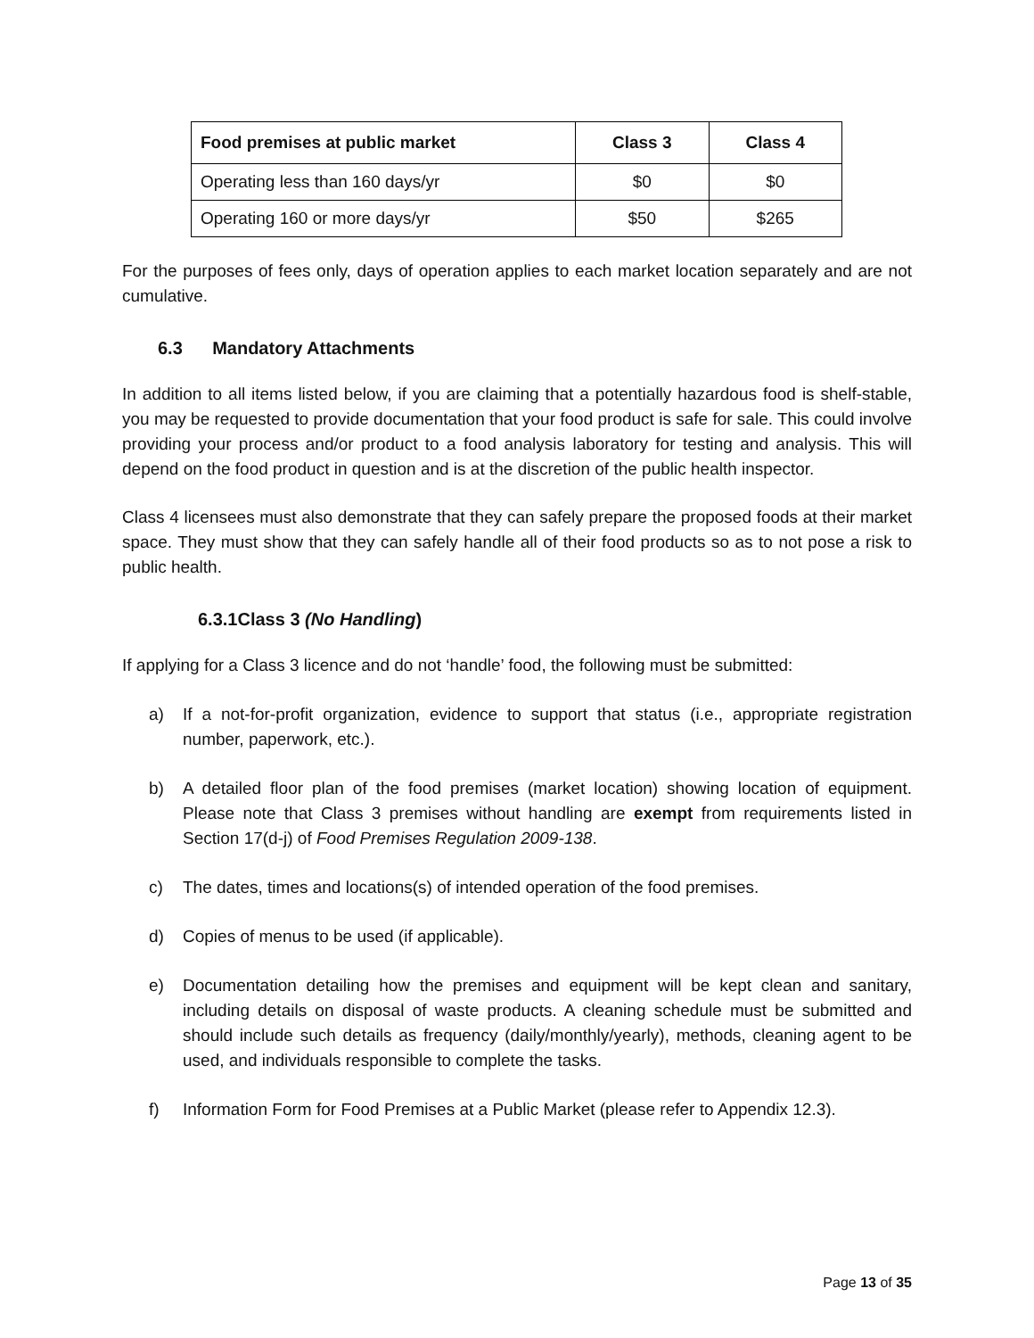| Food premises at public market | Class 3 | Class 4 |
| --- | --- | --- |
| Operating less than 160 days/yr | $0 | $0 |
| Operating 160 or more days/yr | $50 | $265 |
For the purposes of fees only, days of operation applies to each market location separately and are not cumulative.
6.3 Mandatory Attachments
In addition to all items listed below, if you are claiming that a potentially hazardous food is shelf-stable, you may be requested to provide documentation that your food product is safe for sale. This could involve providing your process and/or product to a food analysis laboratory for testing and analysis. This will depend on the food product in question and is at the discretion of the public health inspector.
Class 4 licensees must also demonstrate that they can safely prepare the proposed foods at their market space. They must show that they can safely handle all of their food products so as to not pose a risk to public health.
6.3.1Class 3 (No Handling)
If applying for a Class 3 licence and do not ‘handle’ food, the following must be submitted:
a) If a not-for-profit organization, evidence to support that status (i.e., appropriate registration number, paperwork, etc.).
b) A detailed floor plan of the food premises (market location) showing location of equipment. Please note that Class 3 premises without handling are exempt from requirements listed in Section 17(d-j) of Food Premises Regulation 2009-138.
c) The dates, times and locations(s) of intended operation of the food premises.
d) Copies of menus to be used (if applicable).
e) Documentation detailing how the premises and equipment will be kept clean and sanitary, including details on disposal of waste products. A cleaning schedule must be submitted and should include such details as frequency (daily/monthly/yearly), methods, cleaning agent to be used, and individuals responsible to complete the tasks.
f) Information Form for Food Premises at a Public Market (please refer to Appendix 12.3).
Page 13 of 35